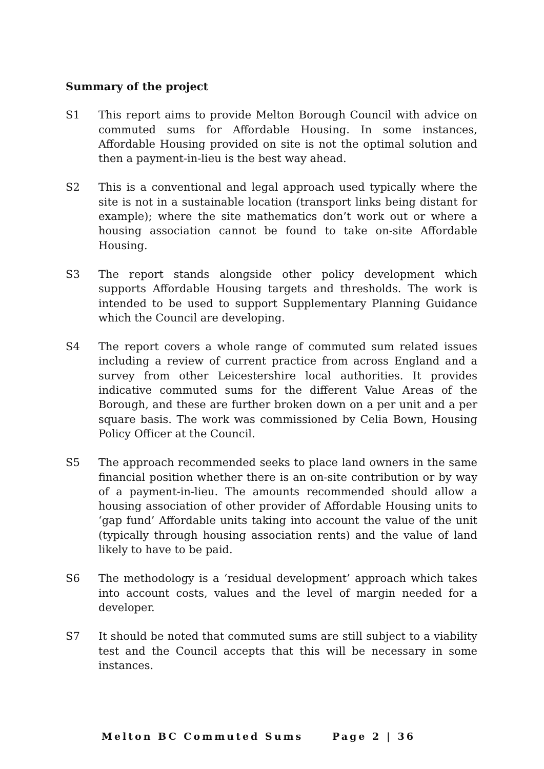Summary of the project
S1 This report aims to provide Melton Borough Council with advice on commuted sums for Affordable Housing. In some instances, Affordable Housing provided on site is not the optimal solution and then a payment-in-lieu is the best way ahead.
S2 This is a conventional and legal approach used typically where the site is not in a sustainable location (transport links being distant for example); where the site mathematics don’t work out or where a housing association cannot be found to take on-site Affordable Housing.
S3 The report stands alongside other policy development which supports Affordable Housing targets and thresholds. The work is intended to be used to support Supplementary Planning Guidance which the Council are developing.
S4 The report covers a whole range of commuted sum related issues including a review of current practice from across England and a survey from other Leicestershire local authorities. It provides indicative commuted sums for the different Value Areas of the Borough, and these are further broken down on a per unit and a per square basis. The work was commissioned by Celia Bown, Housing Policy Officer at the Council.
S5 The approach recommended seeks to place land owners in the same financial position whether there is an on-site contribution or by way of a payment-in-lieu. The amounts recommended should allow a housing association of other provider of Affordable Housing units to ‘gap fund’ Affordable units taking into account the value of the unit (typically through housing association rents) and the value of land likely to have to be paid.
S6 The methodology is a ‘residual development’ approach which takes into account costs, values and the level of margin needed for a developer.
S7 It should be noted that commuted sums are still subject to a viability test and the Council accepts that this will be necessary in some instances.
Melton BC Commuted Sums Page 2 | 36